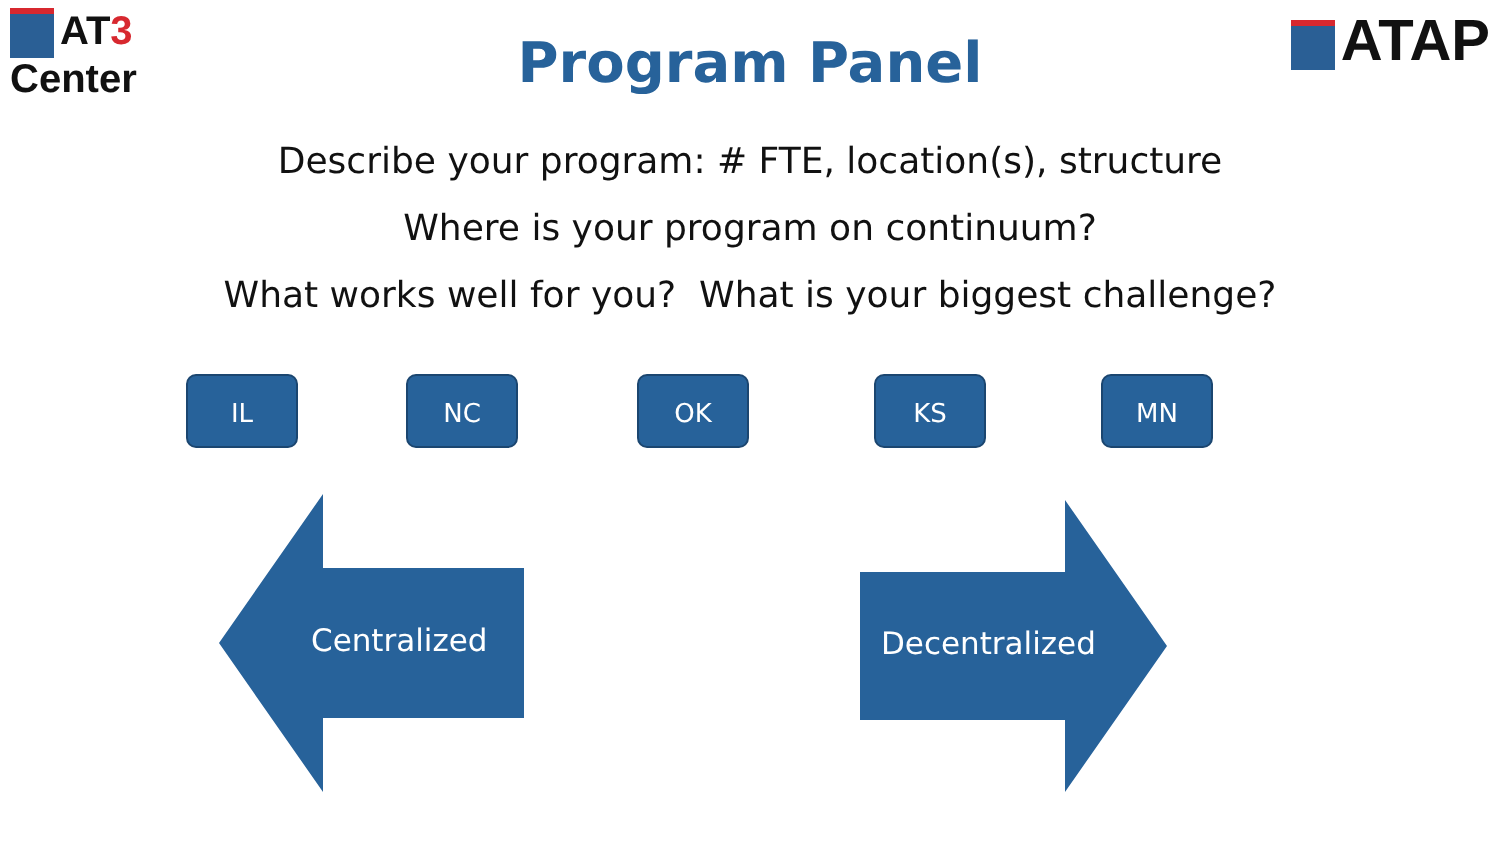AT3
Center
ATAP
Program Panel
Describe your program: # FTE, location(s), structure
Where is your program on continuum?
What works well for you? What is your biggest challenge?
IL NC OK KS MN
Centralized Decentralized